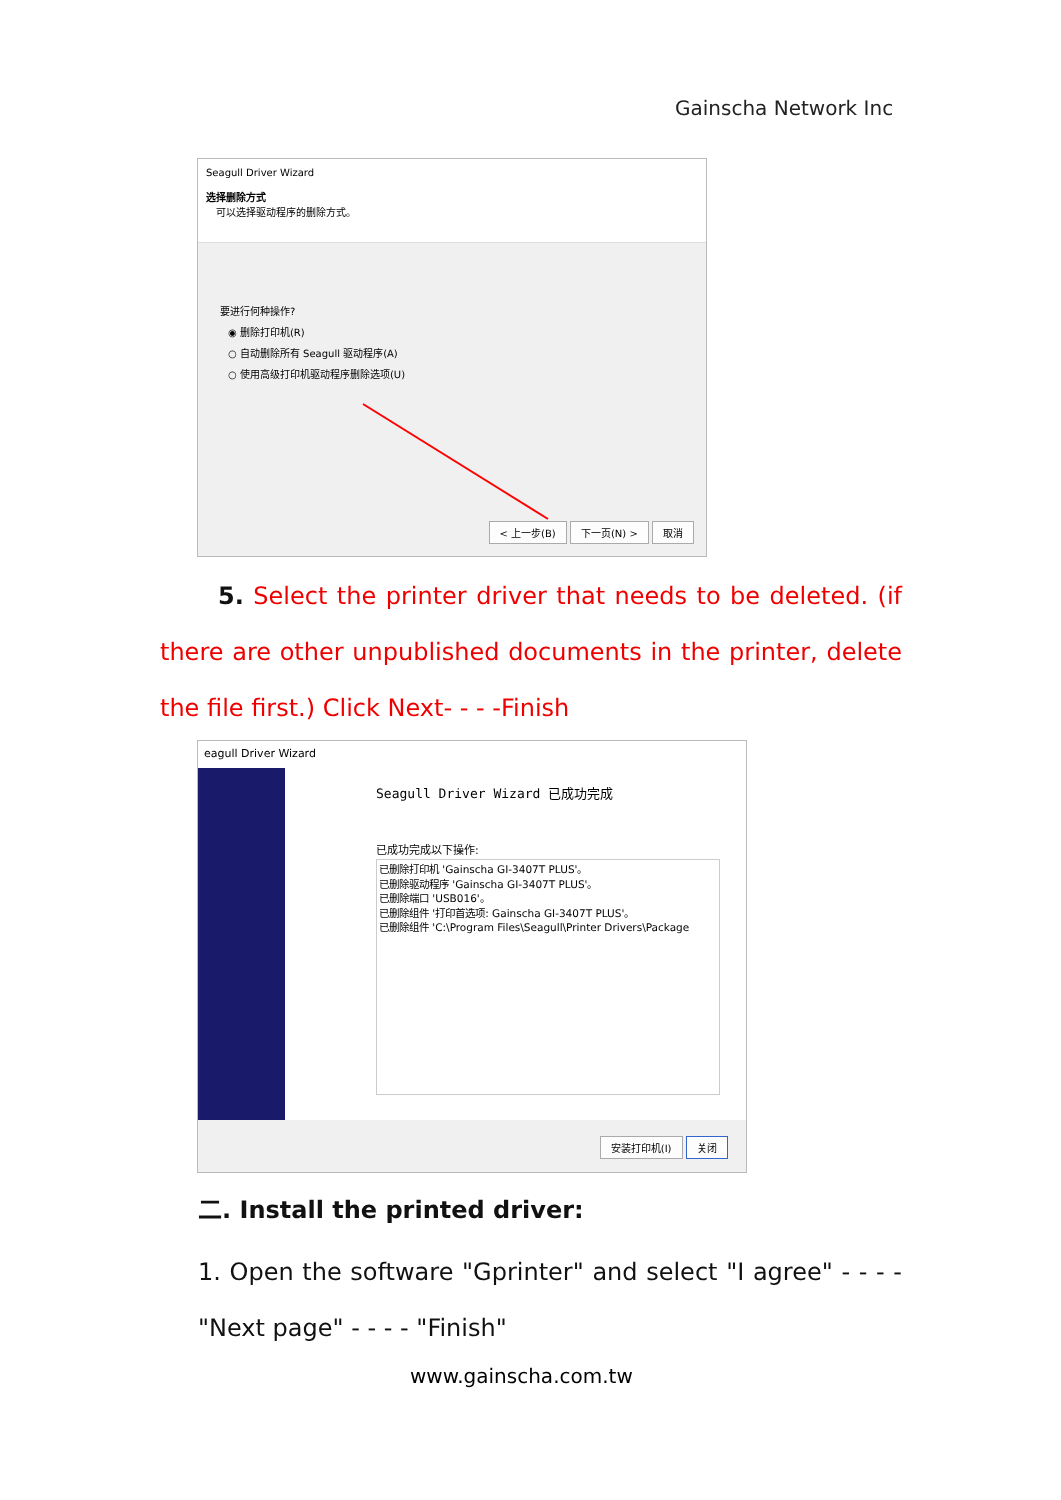Gainscha Network Inc
Seagull Driver Wizard
选择删除方式
可以选择驱动程序的删除方式。
要进行何种操作?
◉ 删除打印机(R)
○ 自动删除所有 Seagull 驱动程序(A)
○ 使用高级打印机驱动程序删除选项(U)
< 上一步(B) 下一页(N) > 取消
5. Select the printer driver that needs to be deleted. (if there are other unpublished documents in the printer, delete the file first.) Click Next- - - -Finish
eagull Driver Wizard
Seagull Driver Wizard 已成功完成
已成功完成以下操作:
已删除打印机 'Gainscha GI-3407T PLUS'。
已删除驱动程序 'Gainscha GI-3407T PLUS'。
已删除端口 'USB016'。
已删除组件 '打印首选项: Gainscha GI-3407T PLUS'。
已删除组件 'C:\Program Files\Seagull\Printer Drivers\Package
安装打印机(I) 关闭
二. Install the printed driver:
1. Open the software "Gprinter" and select "I agree" - - - - "Next page" - - - - "Finish"
www.gainscha.com.tw